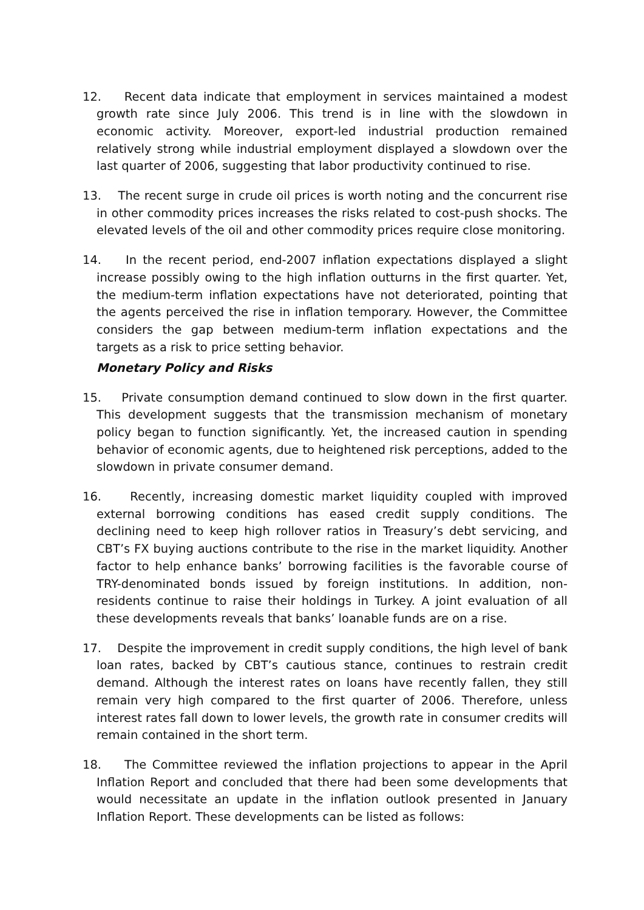12. Recent data indicate that employment in services maintained a modest growth rate since July 2006. This trend is in line with the slowdown in economic activity. Moreover, export-led industrial production remained relatively strong while industrial employment displayed a slowdown over the last quarter of 2006, suggesting that labor productivity continued to rise.
13. The recent surge in crude oil prices is worth noting and the concurrent rise in other commodity prices increases the risks related to cost-push shocks. The elevated levels of the oil and other commodity prices require close monitoring.
14. In the recent period, end-2007 inflation expectations displayed a slight increase possibly owing to the high inflation outturns in the first quarter. Yet, the medium-term inflation expectations have not deteriorated, pointing that the agents perceived the rise in inflation temporary. However, the Committee considers the gap between medium-term inflation expectations and the targets as a risk to price setting behavior.
Monetary Policy and Risks
15. Private consumption demand continued to slow down in the first quarter. This development suggests that the transmission mechanism of monetary policy began to function significantly. Yet, the increased caution in spending behavior of economic agents, due to heightened risk perceptions, added to the slowdown in private consumer demand.
16. Recently, increasing domestic market liquidity coupled with improved external borrowing conditions has eased credit supply conditions. The declining need to keep high rollover ratios in Treasury’s debt servicing, and CBT’s FX buying auctions contribute to the rise in the market liquidity. Another factor to help enhance banks’ borrowing facilities is the favorable course of TRY-denominated bonds issued by foreign institutions. In addition, non-residents continue to raise their holdings in Turkey. A joint evaluation of all these developments reveals that banks’ loanable funds are on a rise.
17. Despite the improvement in credit supply conditions, the high level of bank loan rates, backed by CBT’s cautious stance, continues to restrain credit demand. Although the interest rates on loans have recently fallen, they still remain very high compared to the first quarter of 2006. Therefore, unless interest rates fall down to lower levels, the growth rate in consumer credits will remain contained in the short term.
18. The Committee reviewed the inflation projections to appear in the April Inflation Report and concluded that there had been some developments that would necessitate an update in the inflation outlook presented in January Inflation Report. These developments can be listed as follows: